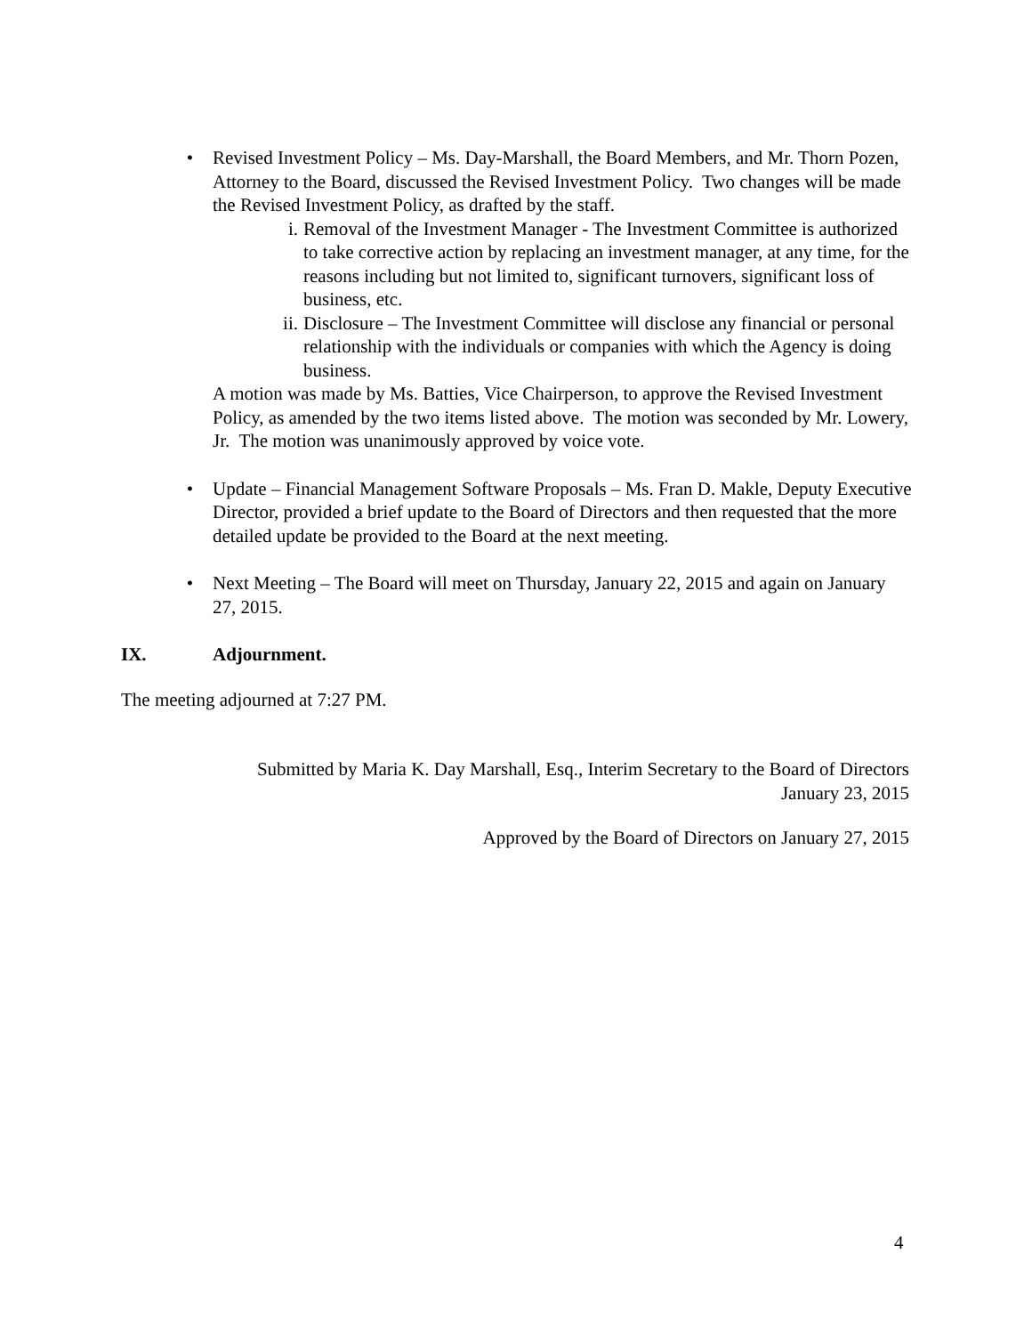• Revised Investment Policy – Ms. Day-Marshall, the Board Members, and Mr. Thorn Pozen, Attorney to the Board, discussed the Revised Investment Policy. Two changes will be made the Revised Investment Policy, as drafted by the staff.
i. Removal of the Investment Manager - The Investment Committee is authorized to take corrective action by replacing an investment manager, at any time, for the reasons including but not limited to, significant turnovers, significant loss of business, etc.
ii. Disclosure – The Investment Committee will disclose any financial or personal relationship with the individuals or companies with which the Agency is doing business.
A motion was made by Ms. Batties, Vice Chairperson, to approve the Revised Investment Policy, as amended by the two items listed above. The motion was seconded by Mr. Lowery, Jr. The motion was unanimously approved by voice vote.
• Update – Financial Management Software Proposals – Ms. Fran D. Makle, Deputy Executive Director, provided a brief update to the Board of Directors and then requested that the more detailed update be provided to the Board at the next meeting.
• Next Meeting – The Board will meet on Thursday, January 22, 2015 and again on January 27, 2015.
IX. Adjournment.
The meeting adjourned at 7:27 PM.
Submitted by Maria K. Day Marshall, Esq., Interim Secretary to the Board of Directors
January 23, 2015
Approved by the Board of Directors on January 27, 2015
4